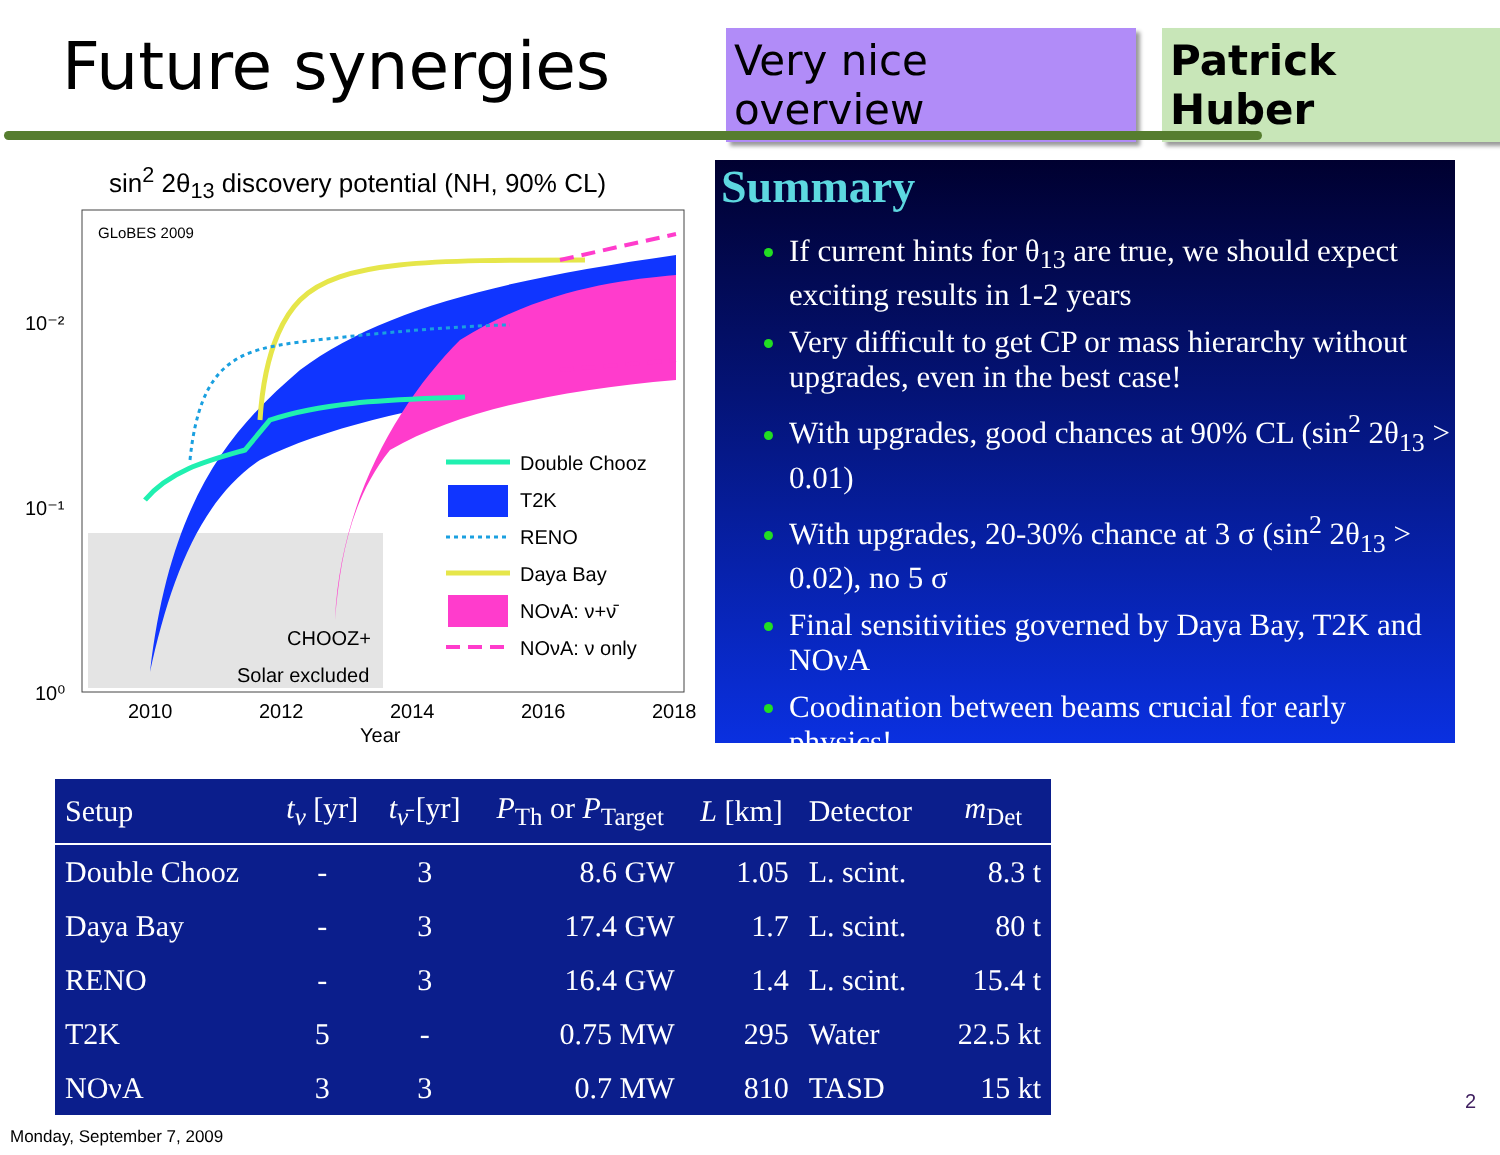Future synergies
Very nice overview Patrick Huber
sin<sup>2</sup> 2θ<sub>13</sub> discovery potential (NH, 90% CL)
GLoBES 2009
10⁻²
10⁻¹
10⁰
CHOOZ+
Solar excluded
Double Chooz
T2K
RENO
Daya Bay
NOνA: ν+ν̄
NOνA: ν only
2010
2012
2014
2016
2018
Year
Summary
If current hints for θ<sub>13</sub> are true, we should expect exciting results in 1-2 years
Very difficult to get CP or mass hierarchy without upgrades, even in the best case!
With upgrades, good chances at 90% CL (sin<sup>2</sup> 2θ<sub>13</sub> > 0.01)
With upgrades, 20-30% chance at 3 σ (sin<sup>2</sup> 2θ<sub>13</sub> > 0.02), no 5 σ
Final sensitivities governed by Daya Bay, T2K and NOνA
Coodination between beams crucial for early physics!
| Setup | t<sub>ν</sub> [yr] | t<sub>ν̄</sub> [yr] | P<sub>Th</sub> or P<sub>Target</sub> | L [km] | Detector | m<sub>Det</sub> |
| --- | --- | --- | --- | --- | --- | --- |
| Double Chooz | - | 3 | 8.6 GW | 1.05 | L. scint. | 8.3 t |
| Daya Bay | - | 3 | 17.4 GW | 1.7 | L. scint. | 80 t |
| RENO | - | 3 | 16.4 GW | 1.4 | L. scint. | 15.4 t |
| T2K | 5 | - | 0.75 MW | 295 | Water | 22.5 kt |
| NOνA | 3 | 3 | 0.7 MW | 810 | TASD | 15 kt |
2
Monday, September 7, 2009